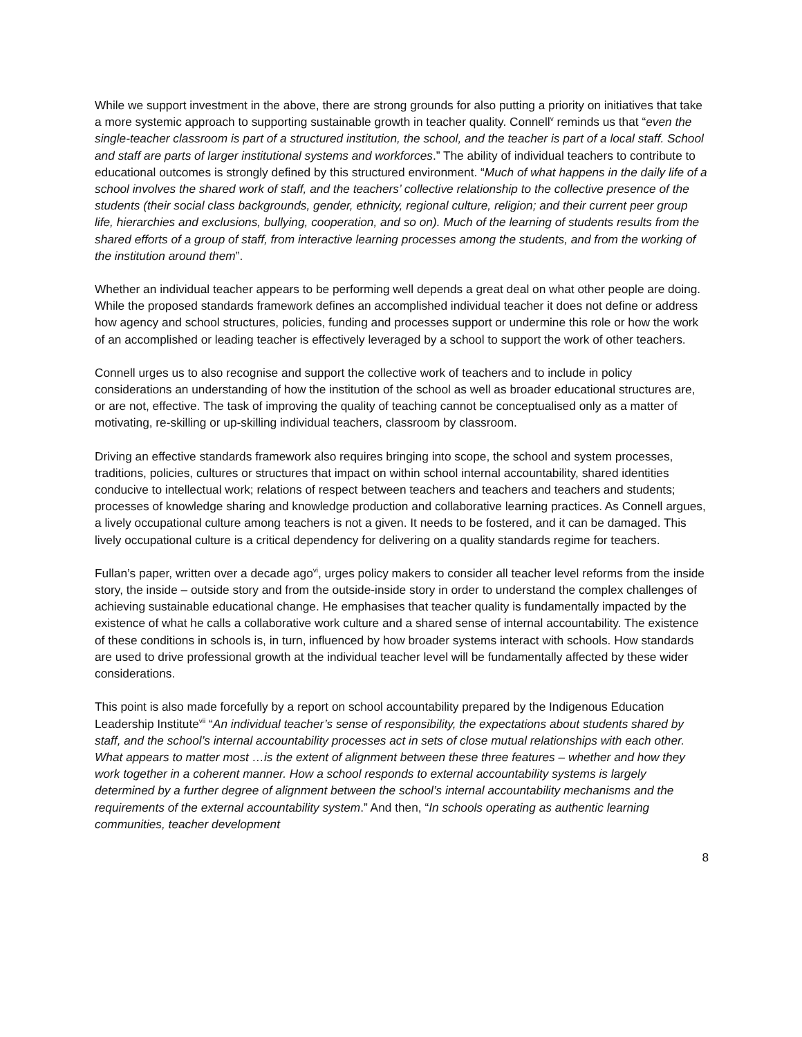While we support investment in the above, there are strong grounds for also putting a priority on initiatives that take a more systemic approach to supporting sustainable growth in teacher quality. Connell<sup>v</sup> reminds us that “even the single-teacher classroom is part of a structured institution, the school, and the teacher is part of a local staff. School and staff are parts of larger institutional systems and workforces.” The ability of individual teachers to contribute to educational outcomes is strongly defined by this structured environment. “Much of what happens in the daily life of a school involves the shared work of staff, and the teachers’ collective relationship to the collective presence of the students (their social class backgrounds, gender, ethnicity, regional culture, religion; and their current peer group life, hierarchies and exclusions, bullying, cooperation, and so on). Much of the learning of students results from the shared efforts of a group of staff, from interactive learning processes among the students, and from the working of the institution around them”.
Whether an individual teacher appears to be performing well depends a great deal on what other people are doing. While the proposed standards framework defines an accomplished individual teacher it does not define or address how agency and school structures, policies, funding and processes support or undermine this role or how the work of an accomplished or leading teacher is effectively leveraged by a school to support the work of other teachers.
Connell urges us to also recognise and support the collective work of teachers and to include in policy considerations an understanding of how the institution of the school as well as broader educational structures are, or are not, effective. The task of improving the quality of teaching cannot be conceptualised only as a matter of motivating, re-skilling or up-skilling individual teachers, classroom by classroom.
Driving an effective standards framework also requires bringing into scope, the school and system processes, traditions, policies, cultures or structures that impact on within school internal accountability, shared identities conducive to intellectual work; relations of respect between teachers and teachers and teachers and students; processes of knowledge sharing and knowledge production and collaborative learning practices. As Connell argues, a lively occupational culture among teachers is not a given. It needs to be fostered, and it can be damaged. This lively occupational culture is a critical dependency for delivering on a quality standards regime for teachers.
Fullan’s paper, written over a decade ago<sup>vi</sup>, urges policy makers to consider all teacher level reforms from the inside story, the inside – outside story and from the outside-inside story in order to understand the complex challenges of achieving sustainable educational change. He emphasises that teacher quality is fundamentally impacted by the existence of what he calls a collaborative work culture and a shared sense of internal accountability. The existence of these conditions in schools is, in turn, influenced by how broader systems interact with schools. How standards are used to drive professional growth at the individual teacher level will be fundamentally affected by these wider considerations.
This point is also made forcefully by a report on school accountability prepared by the Indigenous Education Leadership Institute<sup>vii</sup> “An individual teacher’s sense of responsibility, the expectations about students shared by staff, and the school’s internal accountability processes act in sets of close mutual relationships with each other. What appears to matter most …is the extent of alignment between these three features – whether and how they work together in a coherent manner. How a school responds to external accountability systems is largely determined by a further degree of alignment between the school’s internal accountability mechanisms and the requirements of the external accountability system.” And then, “In schools operating as authentic learning communities, teacher development
8